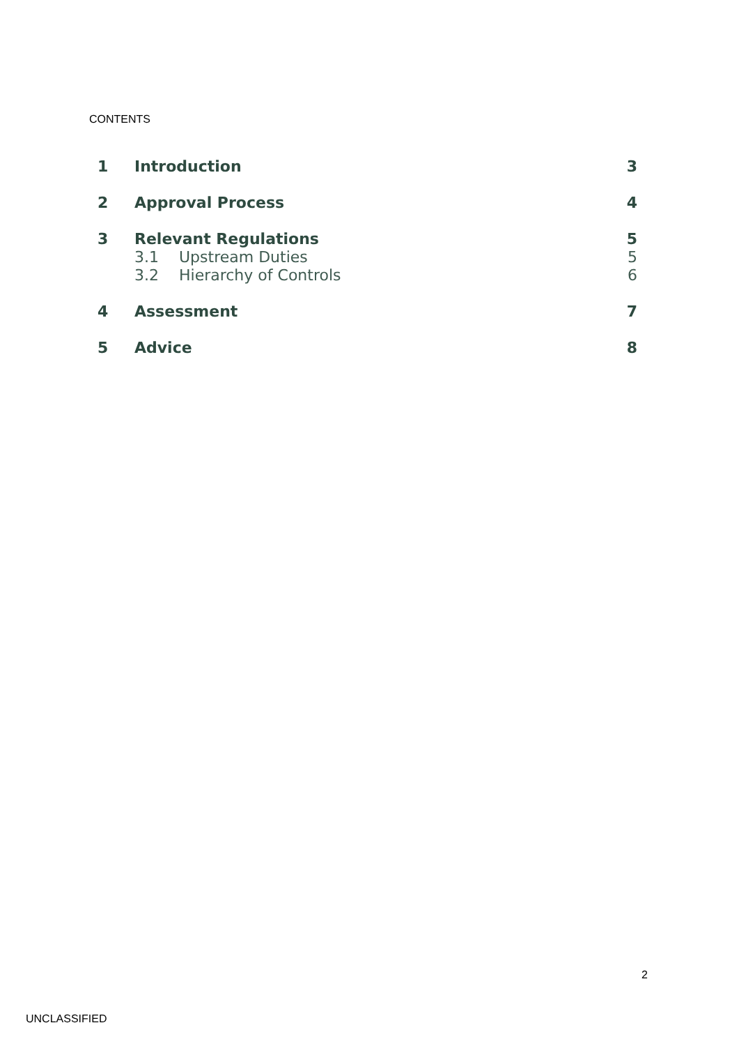CONTENTS
1 Introduction 3
2 Approval Process 4
3 Relevant Regulations 5
3.1 Upstream Duties 5
3.2 Hierarchy of Controls 6
4 Assessment 7
5 Advice 8
2
UNCLASSIFIED